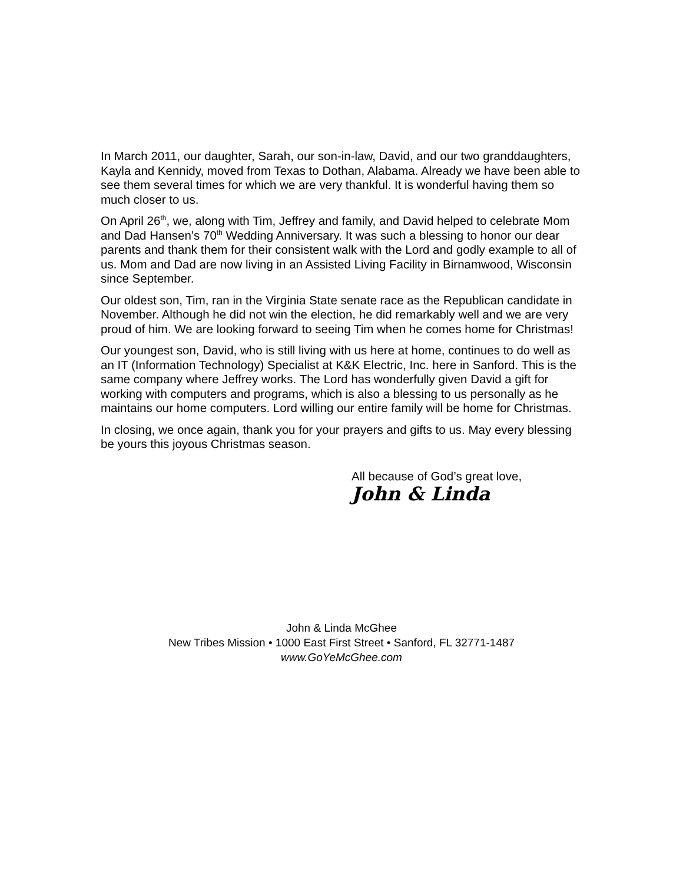In March 2011, our daughter, Sarah, our son-in-law, David, and our two granddaughters, Kayla and Kennidy, moved from Texas to Dothan, Alabama. Already we have been able to see them several times for which we are very thankful. It is wonderful having them so much closer to us.
On April 26<sup>th</sup>, we, along with Tim, Jeffrey and family, and David helped to celebrate Mom and Dad Hansen’s 70<sup>th</sup> Wedding Anniversary. It was such a blessing to honor our dear parents and thank them for their consistent walk with the Lord and godly example to all of us. Mom and Dad are now living in an Assisted Living Facility in Birnamwood, Wisconsin since September.
Our oldest son, Tim, ran in the Virginia State senate race as the Republican candidate in November. Although he did not win the election, he did remarkably well and we are very proud of him. We are looking forward to seeing Tim when he comes home for Christmas!
Our youngest son, David, who is still living with us here at home, continues to do well as an IT (Information Technology) Specialist at K&K Electric, Inc. here in Sanford. This is the same company where Jeffrey works. The Lord has wonderfully given David a gift for working with computers and programs, which is also a blessing to us personally as he maintains our home computers. Lord willing our entire family will be home for Christmas.
In closing, we once again, thank you for your prayers and gifts to us. May every blessing be yours this joyous Christmas season.
All because of God’s great love,
John & Linda
John & Linda McGhee
New Tribes Mission • 1000 East First Street • Sanford, FL 32771-1487
www.GoYeMcGhee.com